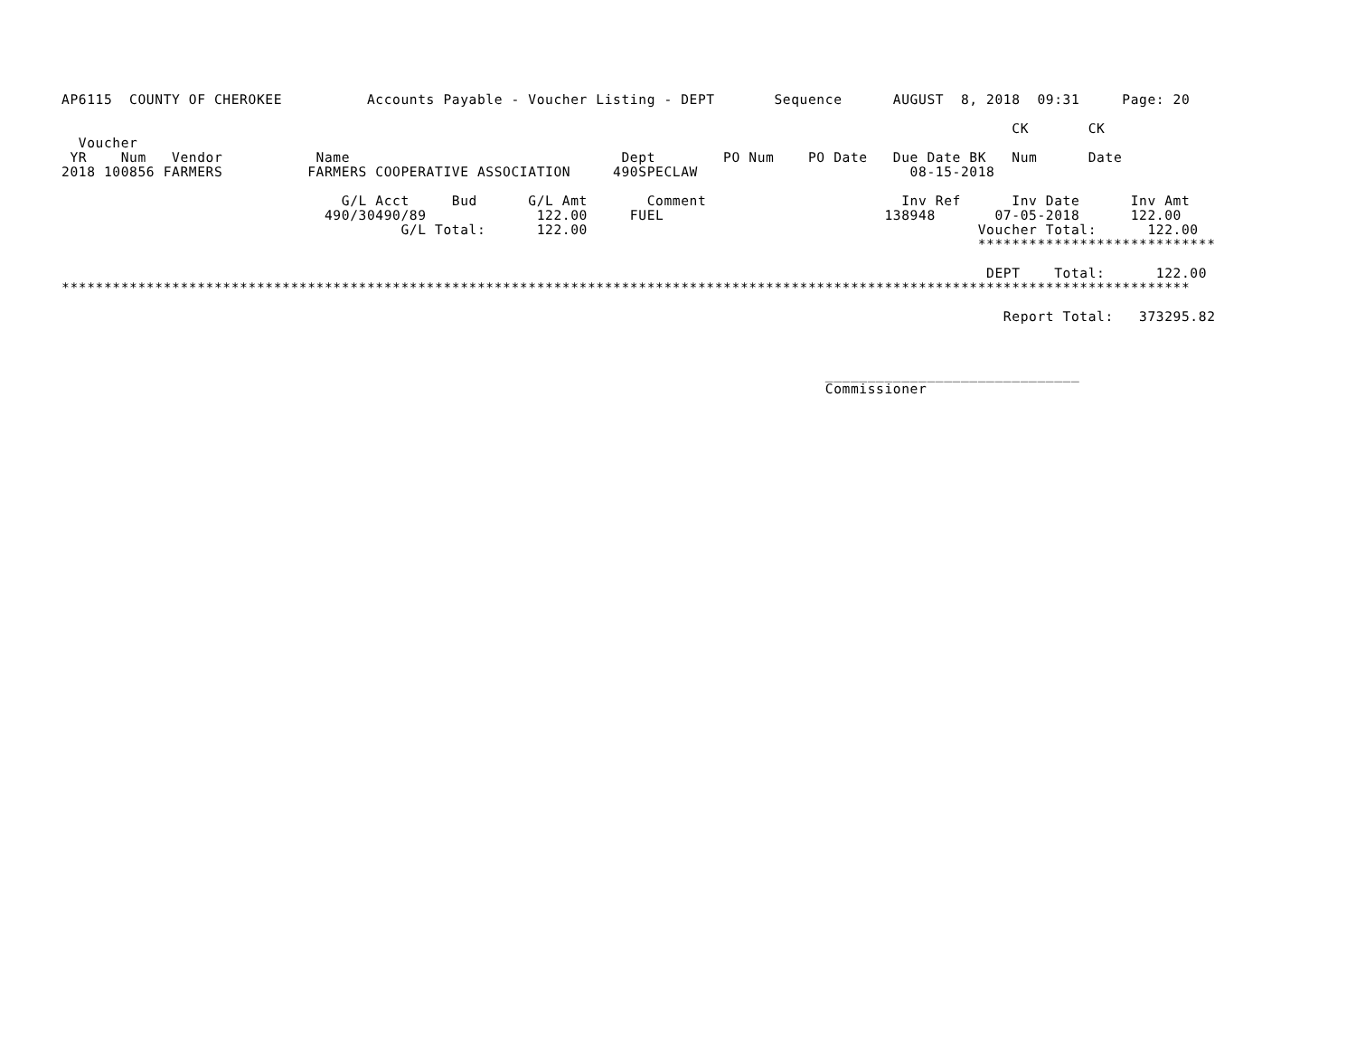AP6115  COUNTY OF CHEROKEE          Accounts Payable - Voucher Listing - DEPT       Sequence      AUGUST  8, 2018  09:31     Page: 20

                                                                                                                CK       CK
  Voucher
 YR    Num   Vendor           Name                                Dept        PO Num    PO Date   Due Date BK   Num      Date
2018 100856 FARMERS          FARMERS COOPERATIVE ASSOCIATION     490SPECLAW                         08-15-2018

                                 G/L Acct     Bud      G/L Amt       Comment                       Inv Ref      Inv Date      Inv Amt
                               490/30490/89             122.00     FUEL                          138948       07-05-2018      122.00
                                        G/L Total:      122.00                                              Voucher Total:      122.00
                                                                                                            ****************************

                                                                                                             DEPT    Total:      122.00
*************************************************************************************************************************************

                                                                                                               Report Total:   373295.82



                                                                                          ______________________________
                                                                                          Commissioner